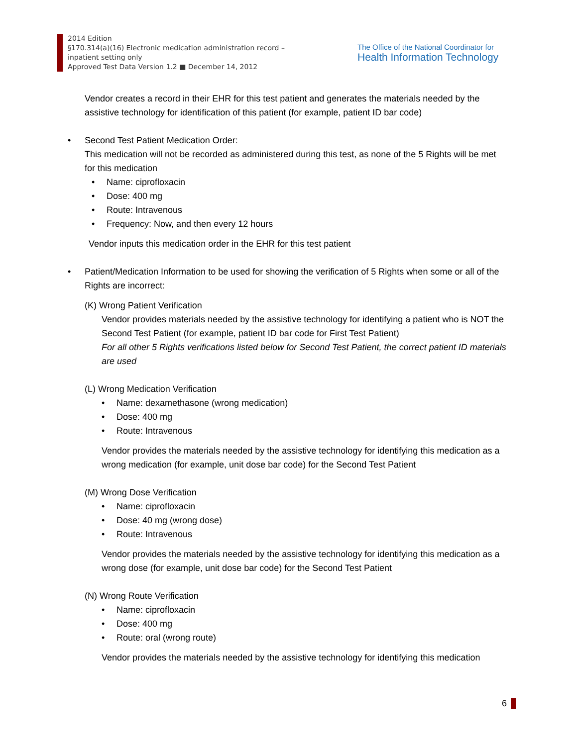2014 Edition
§170.314(a)(16) Electronic medication administration record –
inpatient setting only
Approved Test Data Version 1.2 ■ December 14, 2012
The Office of the National Coordinator for
Health Information Technology
Vendor creates a record in their EHR for this test patient and generates the materials needed by the assistive technology for identification of this patient (for example, patient ID bar code)
• Second Test Patient Medication Order:
This medication will not be recorded as administered during this test, as none of the 5 Rights will be met for this medication
• Name: ciprofloxacin
• Dose: 400 mg
• Route: Intravenous
• Frequency: Now, and then every 12 hours
Vendor inputs this medication order in the EHR for this test patient
• Patient/Medication Information to be used for showing the verification of 5 Rights when some or all of the Rights are incorrect:
(K) Wrong Patient Verification
Vendor provides materials needed by the assistive technology for identifying a patient who is NOT the Second Test Patient (for example, patient ID bar code for First Test Patient)
For all other 5 Rights verifications listed below for Second Test Patient, the correct patient ID materials are used
(L) Wrong Medication Verification
• Name: dexamethasone (wrong medication)
• Dose: 400 mg
• Route: Intravenous
Vendor provides the materials needed by the assistive technology for identifying this medication as a wrong medication (for example, unit dose bar code) for the Second Test Patient
(M) Wrong Dose Verification
• Name: ciprofloxacin
• Dose: 40 mg (wrong dose)
• Route: Intravenous
Vendor provides the materials needed by the assistive technology for identifying this medication as a wrong dose (for example, unit dose bar code) for the Second Test Patient
(N) Wrong Route Verification
• Name: ciprofloxacin
• Dose: 400 mg
• Route: oral (wrong route)
Vendor provides the materials needed by the assistive technology for identifying this medication
6